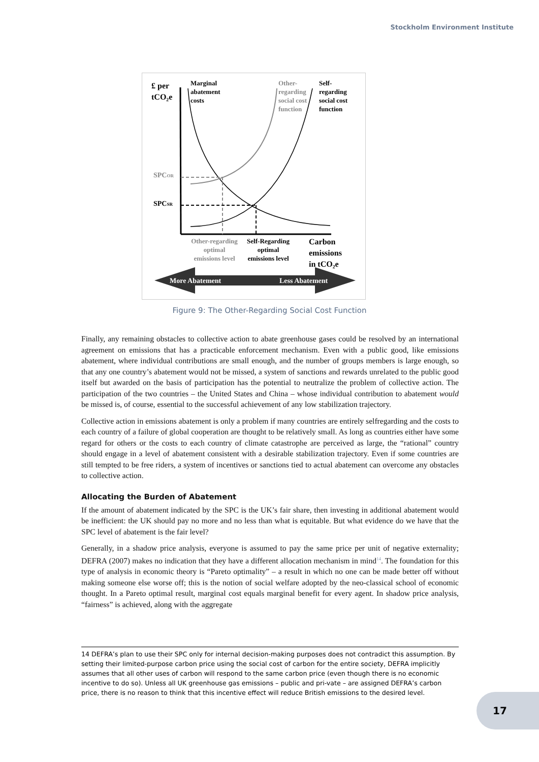Stockholm Environment Institute
£ per
tCO₂e
Marginal
abatement
costs
Other-
regarding
social cost
function
Self-
regarding
social cost
function
SPCOR
SPCSR
Other-regarding
optimal
emissions level
Self-Regarding
optimal
emissions level
Carbon
emissions
in tCO₂e
More Abatement
Less Abatement
Figure 9: The Other-Regarding Social Cost Function
Finally, any remaining obstacles to collective action to abate greenhouse gases could be resolved by an international agreement on emissions that has a practicable enforcement mechanism. Even with a public good, like emissions abatement, where individual contributions are small enough, and the number of groups members is large enough, so that any one country’s abatement would not be missed, a system of sanctions and rewards unrelated to the public good itself but awarded on the basis of participation has the potential to neutralize the problem of collective action. The participation of the two countries – the United States and China – whose individual contribution to abatement would be missed is, of course, essential to the successful achievement of any low stabilization trajectory.
Collective action in emissions abatement is only a problem if many countries are entirely selfregarding and the costs to each country of a failure of global cooperation are thought to be relatively small. As long as countries either have some regard for others or the costs to each country of climate catastrophe are perceived as large, the “rational” country should engage in a level of abatement consistent with a desirable stabilization trajectory. Even if some countries are still tempted to be free riders, a system of incentives or sanctions tied to actual abatement can overcome any obstacles to collective action.
Allocating the Burden of Abatement
If the amount of abatement indicated by the SPC is the UK’s fair share, then investing in additional abatement would be inefficient: the UK should pay no more and no less than what is equitable. But what evidence do we have that the SPC level of abatement is the fair level?
Generally, in a shadow price analysis, everyone is assumed to pay the same price per unit of negative externality; DEFRA (2007) makes no indication that they have a different allocation mechanism in mind<sup>14</sup>. The foundation for this type of analysis in economic theory is “Pareto optimality” – a result in which no one can be made better off without making someone else worse off; this is the notion of social welfare adopted by the neo-classical school of economic thought. In a Pareto optimal result, marginal cost equals marginal benefit for every agent. In shadow price analysis, “fairness” is achieved, along with the aggregate
14 DEFRA’s plan to use their SPC only for internal decision-making purposes does not contradict this assumption. By setting their limited-purpose carbon price using the social cost of carbon for the entire society, DEFRA implicitly assumes that all other uses of carbon will respond to the same carbon price (even though there is no economic incentive to do so). Unless all UK greenhouse gas emissions – public and pri-vate – are assigned DEFRA’s carbon price, there is no reason to think that this incentive effect will reduce British emissions to the desired level.
17